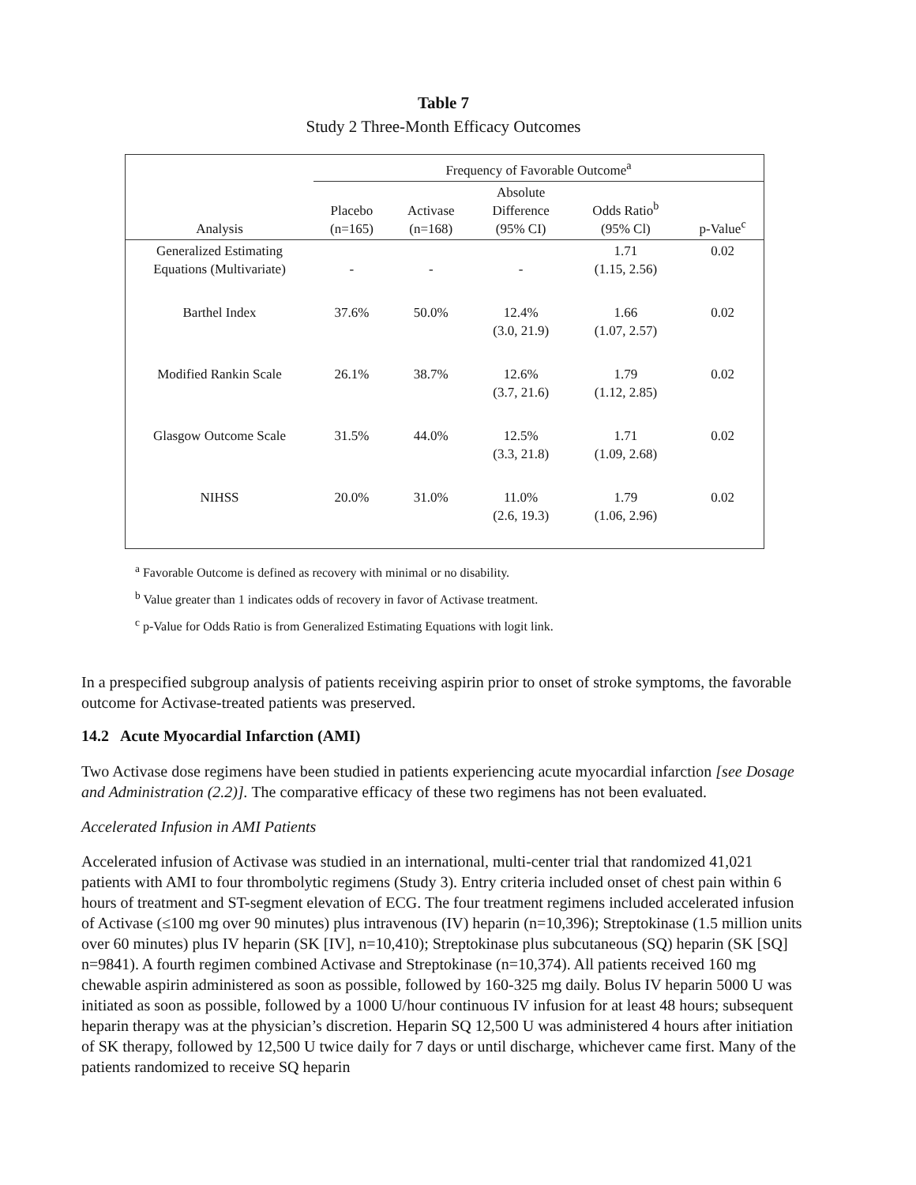Table 7
Study 2 Three-Month Efficacy Outcomes
| | Frequency of Favorable Outcome<sup>a</sup> | | | | |
| --- | --- | --- | --- | --- | --- |
| Analysis | Placebo (n=165) | Activase (n=168) | Absolute Difference (95% CI) | Odds Ratio<sup>b</sup> (95% Cl) | p-Value<sup>c</sup> |
| Generalized Estimating Equations (Multivariate) | - | - | - | 1.71 (1.15, 2.56) | 0.02 |
| Barthel Index | 37.6% | 50.0% | 12.4% (3.0, 21.9) | 1.66 (1.07, 2.57) | 0.02 |
| Modified Rankin Scale | 26.1% | 38.7% | 12.6% (3.7, 21.6) | 1.79 (1.12, 2.85) | 0.02 |
| Glasgow Outcome Scale | 31.5% | 44.0% | 12.5% (3.3, 21.8) | 1.71 (1.09, 2.68) | 0.02 |
| NIHSS | 20.0% | 31.0% | 11.0% (2.6, 19.3) | 1.79 (1.06, 2.96) | 0.02 |
<sup>a</sup> Favorable Outcome is defined as recovery with minimal or no disability.
<sup>b</sup> Value greater than 1 indicates odds of recovery in favor of Activase treatment.
<sup>c</sup> p-Value for Odds Ratio is from Generalized Estimating Equations with logit link.
In a prespecified subgroup analysis of patients receiving aspirin prior to onset of stroke symptoms, the favorable outcome for Activase-treated patients was preserved.
14.2 Acute Myocardial Infarction (AMI)
Two Activase dose regimens have been studied in patients experiencing acute myocardial infarction [see Dosage and Administration (2.2)]. The comparative efficacy of these two regimens has not been evaluated.
Accelerated Infusion in AMI Patients
Accelerated infusion of Activase was studied in an international, multi-center trial that randomized 41,021 patients with AMI to four thrombolytic regimens (Study 3). Entry criteria included onset of chest pain within 6 hours of treatment and ST-segment elevation of ECG. The four treatment regimens included accelerated infusion of Activase (≤100 mg over 90 minutes) plus intravenous (IV) heparin (n=10,396); Streptokinase (1.5 million units over 60 minutes) plus IV heparin (SK [IV], n=10,410); Streptokinase plus subcutaneous (SQ) heparin (SK [SQ] n=9841). A fourth regimen combined Activase and Streptokinase (n=10,374). All patients received 160 mg chewable aspirin administered as soon as possible, followed by 160-325 mg daily. Bolus IV heparin 5000 U was initiated as soon as possible, followed by a 1000 U/hour continuous IV infusion for at least 48 hours; subsequent heparin therapy was at the physician’s discretion. Heparin SQ 12,500 U was administered 4 hours after initiation of SK therapy, followed by 12,500 U twice daily for 7 days or until discharge, whichever came first. Many of the patients randomized to receive SQ heparin